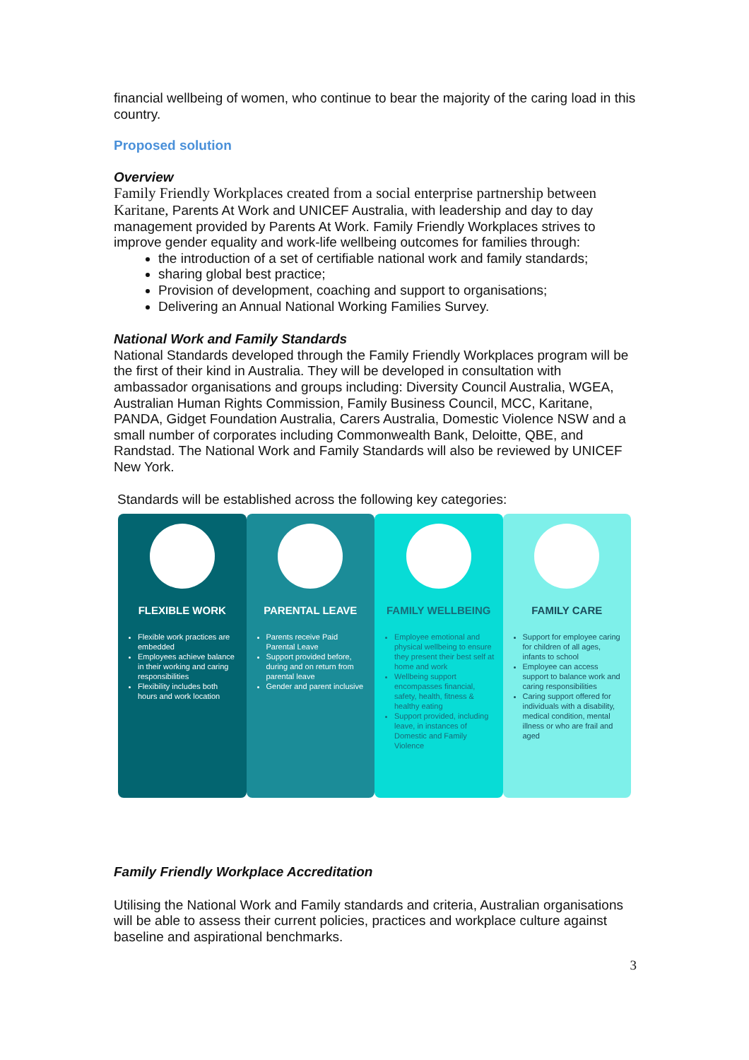financial wellbeing of women, who continue to bear the majority of the caring load in this country.
Proposed solution
Overview
Family Friendly Workplaces created from a social enterprise partnership between Karitane, Parents At Work and UNICEF Australia, with leadership and day to day management provided by Parents At Work. Family Friendly Workplaces strives to improve gender equality and work-life wellbeing outcomes for families through:
the introduction of a set of certifiable national work and family standards;
sharing global best practice;
Provision of development, coaching and support to organisations;
Delivering an Annual National Working Families Survey.
National Work and Family Standards
National Standards developed through the Family Friendly Workplaces program will be the first of their kind in Australia. They will be developed in consultation with ambassador organisations and groups including: Diversity Council Australia, WGEA, Australian Human Rights Commission, Family Business Council, MCC, Karitane, PANDA, Gidget Foundation Australia, Carers Australia, Domestic Violence NSW and a small number of corporates including Commonwealth Bank, Deloitte, QBE, and Randstad. The National Work and Family Standards will also be reviewed by UNICEF New York.
Standards will be established across the following key categories:
FLEXIBLE WORK
Flexible work practices are embedded
Employees achieve balance in their working and caring responsibilities
Flexibility includes both hours and work location
PARENTAL LEAVE
Parents receive Paid Parental Leave
Support provided before, during and on return from parental leave
Gender and parent inclusive
FAMILY WELLBEING
Employee emotional and physical wellbeing to ensure they present their best self at home and work
Wellbeing support encompasses financial, safety, health, fitness & healthy eating
Support provided, including leave, in instances of Domestic and Family Violence
FAMILY CARE
Support for employee caring for children of all ages, infants to school
Employee can access support to balance work and caring responsibilities
Caring support offered for individuals with a disability, medical condition, mental illness or who are frail and aged
Family Friendly Workplace Accreditation
Utilising the National Work and Family standards and criteria, Australian organisations will be able to assess their current policies, practices and workplace culture against baseline and aspirational benchmarks.
3